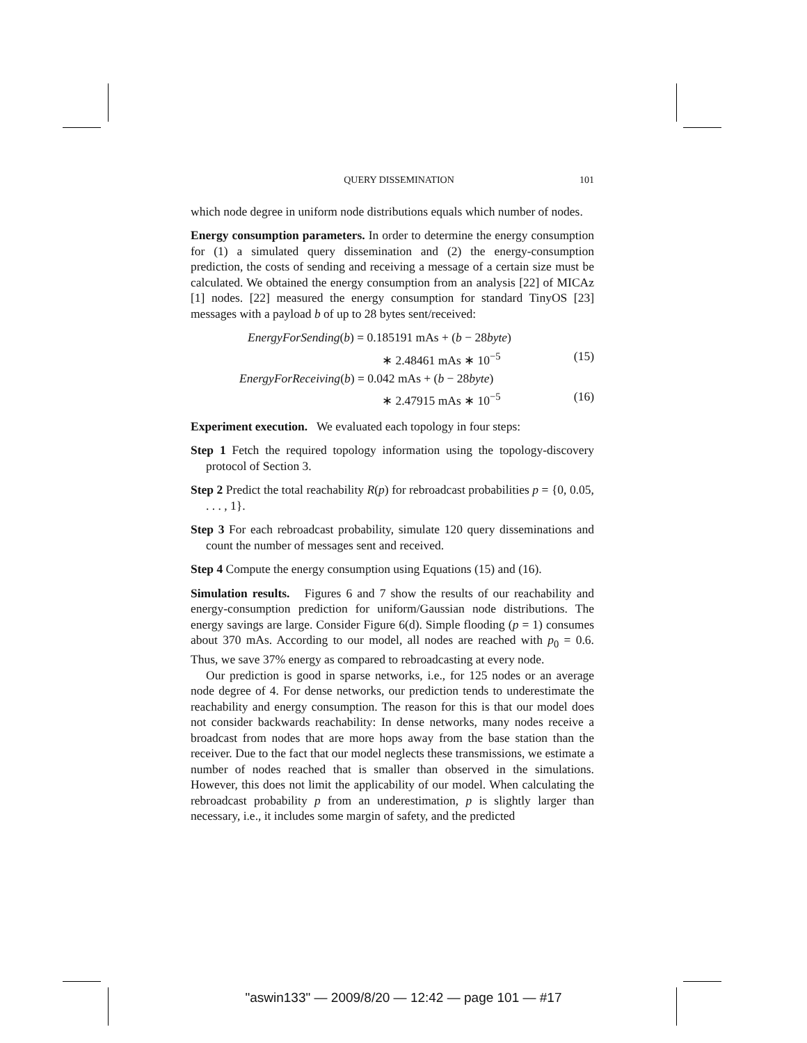QUERY DISSEMINATION 101
which node degree in uniform node distributions equals which number of nodes.
Energy consumption parameters. In order to determine the energy consumption for (1) a simulated query dissemination and (2) the energy-consumption prediction, the costs of sending and receiving a message of a certain size must be calculated. We obtained the energy consumption from an analysis [22] of MICAz [1] nodes. [22] measured the energy consumption for standard TinyOS [23] messages with a payload b of up to 28 bytes sent/received:
EnergyForSending(b) = 0.185191 mAs + (b − 28byte)
∗ 2.48461 mAs ∗ 10<sup>−5</sup> (15)
EnergyForReceiving(b) = 0.042 mAs + (b − 28byte)
∗ 2.47915 mAs ∗ 10<sup>−5</sup> (16)
Experiment execution. We evaluated each topology in four steps:
Step 1 Fetch the required topology information using the topology-discovery protocol of Section 3.
Step 2 Predict the total reachability R(p) for rebroadcast probabilities p = {0, 0.05, . . . , 1}.
Step 3 For each rebroadcast probability, simulate 120 query disseminations and count the number of messages sent and received.
Step 4 Compute the energy consumption using Equations (15) and (16).
Simulation results. Figures 6 and 7 show the results of our reachability and energy-consumption prediction for uniform/Gaussian node distributions. The energy savings are large. Consider Figure 6(d). Simple flooding (p = 1) consumes about 370 mAs. According to our model, all nodes are reached with p<sub>0</sub> = 0.6. Thus, we save 37% energy as compared to rebroadcasting at every node.
Our prediction is good in sparse networks, i.e., for 125 nodes or an average node degree of 4. For dense networks, our prediction tends to underestimate the reachability and energy consumption. The reason for this is that our model does not consider backwards reachability: In dense networks, many nodes receive a broadcast from nodes that are more hops away from the base station than the receiver. Due to the fact that our model neglects these transmissions, we estimate a number of nodes reached that is smaller than observed in the simulations. However, this does not limit the applicability of our model. When calculating the rebroadcast probability p from an underestimation, p is slightly larger than necessary, i.e., it includes some margin of safety, and the predicted
"aswin133" — 2009/8/20 — 12:42 — page 101 — #17